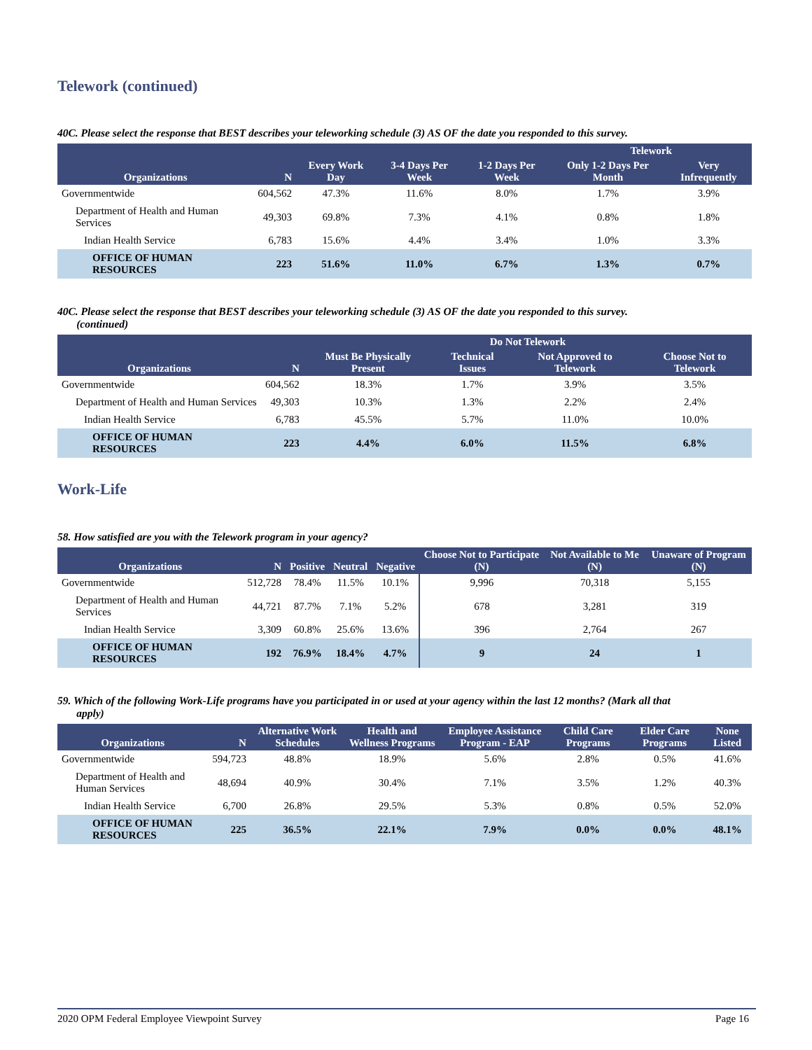Telework (continued)
40C. Please select the response that BEST describes your teleworking schedule (3) AS OF the date you responded to this survey.
| | | | | | Telework | |
| --- | --- | --- | --- | --- | --- | --- |
| Organizations | N | Every Work Day | 3-4 Days Per Week | 1-2 Days Per Week | Only 1-2 Days Per Month | Very Infrequently |
| Governmentwide | 604,562 | 47.3% | 11.6% | 8.0% | 1.7% | 3.9% |
| Department of Health and Human Services | 49,303 | 69.8% | 7.3% | 4.1% | 0.8% | 1.8% |
| Indian Health Service | 6,783 | 15.6% | 4.4% | 3.4% | 1.0% | 3.3% |
| OFFICE OF HUMAN RESOURCES | 223 | 51.6% | 11.0% | 6.7% | 1.3% | 0.7% |
40C. Please select the response that BEST describes your teleworking schedule (3) AS OF the date you responded to this survey.
(continued)
| | | Do Not Telework | | | |
| --- | --- | --- | --- | --- | --- |
| Organizations | N | Must Be Physically Present | Technical Issues | Not Approved to Telework | Choose Not to Telework |
| Governmentwide | 604,562 | 18.3% | 1.7% | 3.9% | 3.5% |
| Department of Health and Human Services | 49,303 | 10.3% | 1.3% | 2.2% | 2.4% |
| Indian Health Service | 6,783 | 45.5% | 5.7% | 11.0% | 10.0% |
| OFFICE OF HUMAN RESOURCES | 223 | 4.4% | 6.0% | 11.5% | 6.8% |
Work-Life
58. How satisfied are you with the Telework program in your agency?
| Organizations | N | Positive | Neutral | Negative | Choose Not to Participate (N) | Not Available to Me (N) | Unaware of Program (N) |
| --- | --- | --- | --- | --- | --- | --- | --- |
| Governmentwide | 512,728 | 78.4% | 11.5% | 10.1% | 9,996 | 70,318 | 5,155 |
| Department of Health and Human Services | 44,721 | 87.7% | 7.1% | 5.2% | 678 | 3,281 | 319 |
| Indian Health Service | 3,309 | 60.8% | 25.6% | 13.6% | 396 | 2,764 | 267 |
| OFFICE OF HUMAN RESOURCES | 192 | 76.9% | 18.4% | 4.7% | 9 | 24 | 1 |
59. Which of the following Work-Life programs have you participated in or used at your agency within the last 12 months? (Mark all that
apply)
| Organizations | N | Alternative Work Schedules | Health and Wellness Programs | Employee Assistance Program - EAP | Child Care Programs | Elder Care Programs | None Listed |
| --- | --- | --- | --- | --- | --- | --- | --- |
| Governmentwide | 594,723 | 48.8% | 18.9% | 5.6% | 2.8% | 0.5% | 41.6% |
| Department of Health and Human Services | 48,694 | 40.9% | 30.4% | 7.1% | 3.5% | 1.2% | 40.3% |
| Indian Health Service | 6,700 | 26.8% | 29.5% | 5.3% | 0.8% | 0.5% | 52.0% |
| OFFICE OF HUMAN RESOURCES | 225 | 36.5% | 22.1% | 7.9% | 0.0% | 0.0% | 48.1% |
2020 OPM Federal Employee Viewpoint Survey Page 16